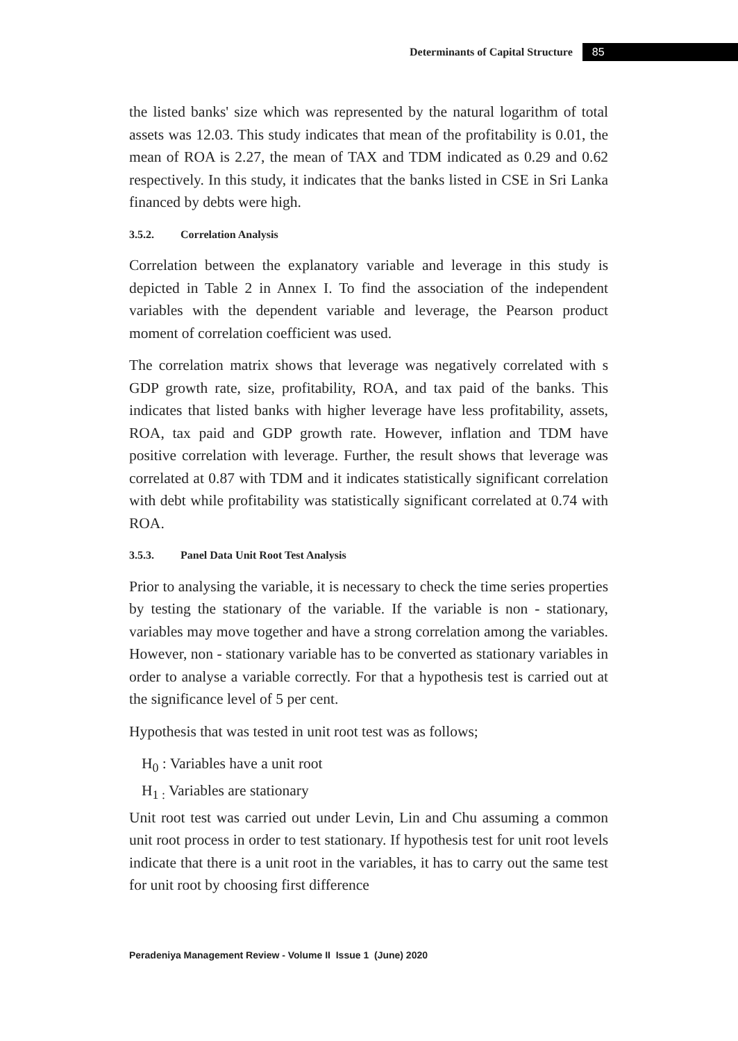Determinants of Capital Structure 85
the listed banks' size which was represented by the natural logarithm of total assets was 12.03. This study indicates that mean of the profitability is 0.01, the mean of ROA is 2.27, the mean of TAX and TDM indicated as 0.29 and 0.62 respectively. In this study, it indicates that the banks listed in CSE in Sri Lanka financed by debts were high.
3.5.2. Correlation Analysis
Correlation between the explanatory variable and leverage in this study is depicted in Table 2 in Annex I. To find the association of the independent variables with the dependent variable and leverage, the Pearson product moment of correlation coefficient was used.
The correlation matrix shows that leverage was negatively correlated with s GDP growth rate, size, profitability, ROA, and tax paid of the banks. This indicates that listed banks with higher leverage have less profitability, assets, ROA, tax paid and GDP growth rate. However, inflation and TDM have positive correlation with leverage. Further, the result shows that leverage was correlated at 0.87 with TDM and it indicates statistically significant correlation with debt while profitability was statistically significant correlated at 0.74 with ROA.
3.5.3. Panel Data Unit Root Test Analysis
Prior to analysing the variable, it is necessary to check the time series properties by testing the stationary of the variable. If the variable is non - stationary, variables may move together and have a strong correlation among the variables. However, non - stationary variable has to be converted as stationary variables in order to analyse a variable correctly. For that a hypothesis test is carried out at the significance level of 5 per cent.
Hypothesis that was tested in unit root test was as follows;
H<sub>0</sub> : Variables have a unit root
H<sub>1 :</sub> Variables are stationary
Unit root test was carried out under Levin, Lin and Chu assuming a common unit root process in order to test stationary. If hypothesis test for unit root levels indicate that there is a unit root in the variables, it has to carry out the same test for unit root by choosing first difference
Peradeniya Management Review - Volume II Issue 1 (June) 2020